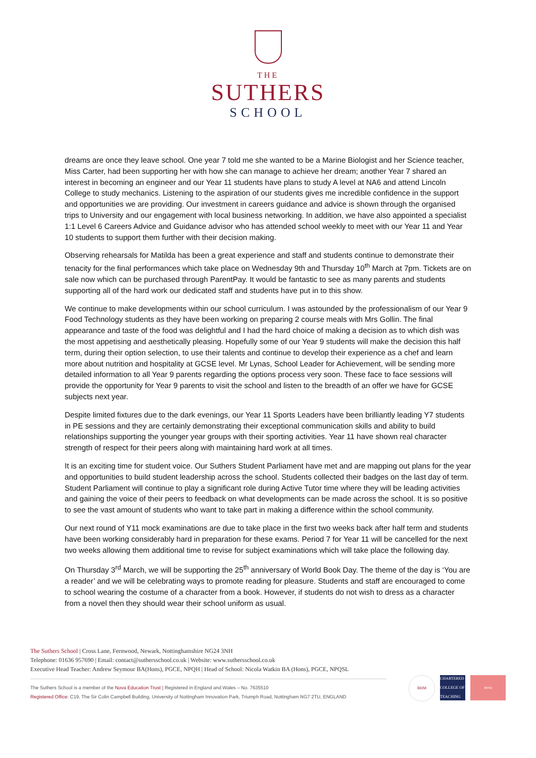THE
SUTHERS
SCHOOL
dreams are once they leave school. One year 7 told me she wanted to be a Marine Biologist and her Science teacher, Miss Carter, had been supporting her with how she can manage to achieve her dream; another Year 7 shared an interest in becoming an engineer and our Year 11 students have plans to study A level at NA6 and attend Lincoln College to study mechanics. Listening to the aspiration of our students gives me incredible confidence in the support and opportunities we are providing. Our investment in careers guidance and advice is shown through the organised trips to University and our engagement with local business networking. In addition, we have also appointed a specialist 1:1 Level 6 Careers Advice and Guidance advisor who has attended school weekly to meet with our Year 11 and Year 10 students to support them further with their decision making.
Observing rehearsals for Matilda has been a great experience and staff and students continue to demonstrate their tenacity for the final performances which take place on Wednesday 9th and Thursday 10<sup>th</sup> March at 7pm. Tickets are on sale now which can be purchased through ParentPay. It would be fantastic to see as many parents and students supporting all of the hard work our dedicated staff and students have put in to this show.
We continue to make developments within our school curriculum. I was astounded by the professionalism of our Year 9 Food Technology students as they have been working on preparing 2 course meals with Mrs Gollin. The final appearance and taste of the food was delightful and I had the hard choice of making a decision as to which dish was the most appetising and aesthetically pleasing. Hopefully some of our Year 9 students will make the decision this half term, during their option selection, to use their talents and continue to develop their experience as a chef and learn more about nutrition and hospitality at GCSE level. Mr Lynas, School Leader for Achievement, will be sending more detailed information to all Year 9 parents regarding the options process very soon. These face to face sessions will provide the opportunity for Year 9 parents to visit the school and listen to the breadth of an offer we have for GCSE subjects next year.
Despite limited fixtures due to the dark evenings, our Year 11 Sports Leaders have been brilliantly leading Y7 students in PE sessions and they are certainly demonstrating their exceptional communication skills and ability to build relationships supporting the younger year groups with their sporting activities. Year 11 have shown real character strength of respect for their peers along with maintaining hard work at all times.
It is an exciting time for student voice. Our Suthers Student Parliament have met and are mapping out plans for the year and opportunities to build student leadership across the school. Students collected their badges on the last day of term. Student Parliament will continue to play a significant role during Active Tutor time where they will be leading activities and gaining the voice of their peers to feedback on what developments can be made across the school. It is so positive to see the vast amount of students who want to take part in making a difference within the school community.
Our next round of Y11 mock examinations are due to take place in the first two weeks back after half term and students have been working considerably hard in preparation for these exams. Period 7 for Year 11 will be cancelled for the next two weeks allowing them additional time to revise for subject examinations which will take place the following day.
On Thursday 3<sup>rd</sup> March, we will be supporting the 25<sup>th</sup> anniversary of World Book Day. The theme of the day is ‘You are a reader’ and we will be celebrating ways to promote reading for pleasure. Students and staff are encouraged to come to school wearing the costume of a character from a book. However, if students do not wish to dress as a character from a novel then they should wear their school uniform as usual.
The Suthers School | Cross Lane, Fernwood, Newark, Nottinghamshire NG24 3NH
Telephone: 01636 957690 | Email: contact@suthersschool.co.uk | Website: www.suthersschool.co.uk
Executive Head Teacher: Andrew Seymour BA(Hons), PGCE, NPQH | Head of School: Nicola Watkin BA (Hons), PGCE, NPQSL
The Suthers School is a member of the Nova Education Trust | Registered in England and Wales – No. 7635510
Registered Office: C19, The Sir Colin Campbell Building, University of Nottingham Innovation Park, Triumph Road, Nottingham NG7 2TU, ENGLAND
BHM CHARTERED COLLEGE OF TEACHING
nova